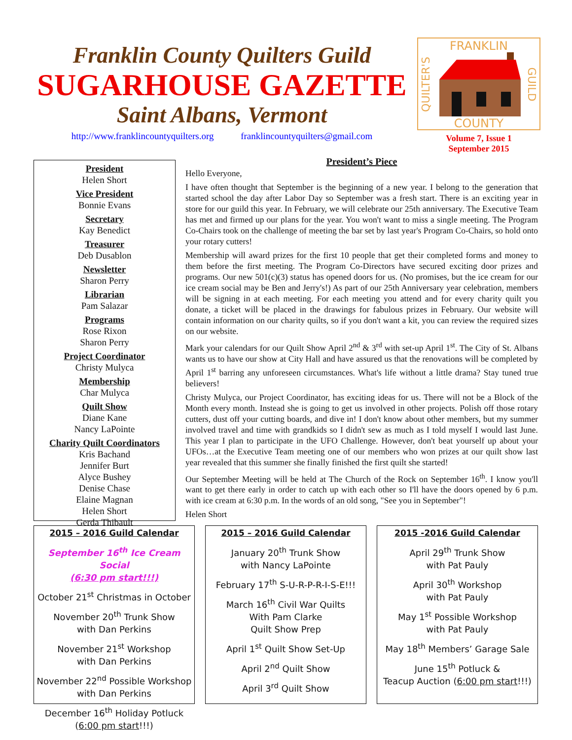Franklin County Quilters Guild
SUGARHOUSE GAZETTE
Saint Albans, Vermont
http://www.franklincountyquilters.org franklincountyquilters@gmail.com
FRANKLIN
COUNTY
QUILTER'S
GUILD
Volume 7, Issue 1
September 2015
President
Helen Short
Vice President
Bonnie Evans
Secretary
Kay Benedict
Treasurer
Deb Dusablon
Newsletter
Sharon Perry
Librarian
Pam Salazar
Programs
Rose Rixon
Sharon Perry
Project Coordinator
Christy Mulyca
Membership
Char Mulyca
Quilt Show
Diane Kane
Nancy LaPointe
Charity Quilt Coordinators
Kris Bachand
Jennifer Burt
Alyce Bushey
Denise Chase
Elaine Magnan
Helen Short
Gerda Thibault
President’s Piece
Hello Everyone,
I have often thought that September is the beginning of a new year. I belong to the generation that started school the day after Labor Day so September was a fresh start. There is an exciting year in store for our guild this year. In February, we will celebrate our 25th anniversary. The Executive Team has met and firmed up our plans for the year. You won't want to miss a single meeting. The Program Co-Chairs took on the challenge of meeting the bar set by last year's Program Co-Chairs, so hold onto your rotary cutters!
Membership will award prizes for the first 10 people that get their completed forms and money to them before the first meeting. The Program Co-Directors have secured exciting door prizes and programs. Our new 501(c)(3) status has opened doors for us. (No promises, but the ice cream for our ice cream social may be Ben and Jerry's!) As part of our 25th Anniversary year celebration, members will be signing in at each meeting. For each meeting you attend and for every charity quilt you donate, a ticket will be placed in the drawings for fabulous prizes in February. Our website will contain information on our charity quilts, so if you don't want a kit, you can review the required sizes on our website.
Mark your calendars for our Quilt Show April 2<sup>nd</sup> & 3<sup>rd</sup> with set-up April 1<sup>st</sup>. The City of St. Albans wants us to have our show at City Hall and have assured us that the renovations will be completed by April 1<sup>st</sup> barring any unforeseen circumstances. What's life without a little drama? Stay tuned true believers!
Christy Mulyca, our Project Coordinator, has exciting ideas for us. There will not be a Block of the Month every month. Instead she is going to get us involved in other projects. Polish off those rotary cutters, dust off your cutting boards, and dive in! I don't know about other members, but my summer involved travel and time with grandkids so I didn't sew as much as I told myself I would last June. This year I plan to participate in the UFO Challenge. However, don't beat yourself up about your UFOs…at the Executive Team meeting one of our members who won prizes at our quilt show last year revealed that this summer she finally finished the first quilt she started!
Our September Meeting will be held at The Church of the Rock on September 16<sup>th</sup>. I know you'll want to get there early in order to catch up with each other so I'll have the doors opened by 6 p.m. with ice cream at 6:30 p.m. In the words of an old song, "See you in September"!
Helen Short
2015 – 2016 Guild Calendar
September 16<sup>th</sup> Ice Cream Social
(6:30 pm start!!!)
October 21<sup>st</sup> Christmas in October
November 20<sup>th</sup> Trunk Show
with Dan Perkins
November 21<sup>st</sup> Workshop
with Dan Perkins
November 22<sup>nd</sup> Possible Workshop
with Dan Perkins
December 16<sup>th</sup> Holiday Potluck
(6:00 pm start!!!)
2015 – 2016 Guild Calendar
January 20<sup>th</sup> Trunk Show
with Nancy LaPointe
February 17<sup>th</sup> S-U-R-P-R-I-S-E!!!
March 16<sup>th</sup> Civil War Quilts
With Pam Clarke
Quilt Show Prep
April 1<sup>st</sup> Quilt Show Set-Up
April 2<sup>nd</sup> Quilt Show
April 3<sup>rd</sup> Quilt Show
2015 -2016 Guild Calendar
April 29<sup>th</sup> Trunk Show
with Pat Pauly
April 30<sup>th</sup> Workshop
with Pat Pauly
May 1<sup>st</sup> Possible Workshop
with Pat Pauly
May 18<sup>th</sup> Members’ Garage Sale
June 15<sup>th</sup> Potluck &
Teacup Auction (6:00 pm start!!!)